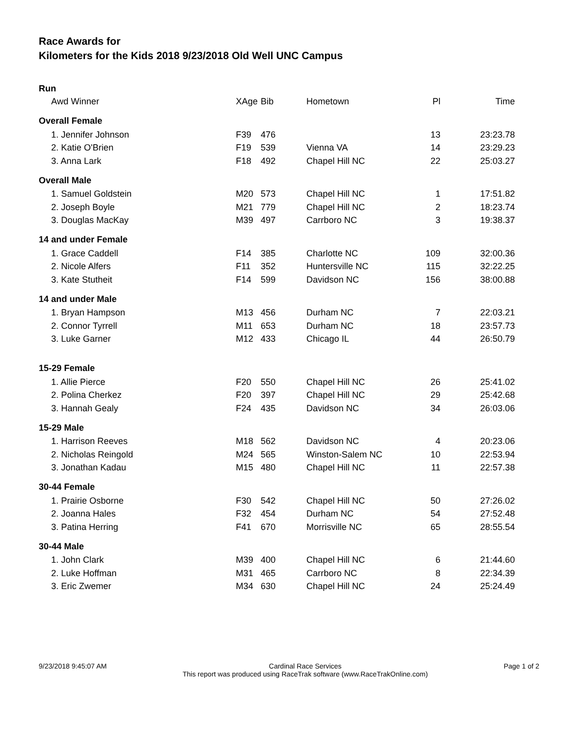Race Awards for
Kilometers for the Kids 2018 9/23/2018 Old Well UNC Campus
| Run | | | | | |
| Awd Winner | XAge | Bib | Hometown | Pl | Time |
| Overall Female | | | | | |
| 1. Jennifer Johnson | F39 | 476 | | 13 | 23:23.78 |
| 2. Katie O'Brien | F19 | 539 | Vienna VA | 14 | 23:29.23 |
| 3. Anna Lark | F18 | 492 | Chapel Hill NC | 22 | 25:03.27 |
| Overall Male | | | | | |
| 1. Samuel Goldstein | M20 | 573 | Chapel Hill NC | 1 | 17:51.82 |
| 2. Joseph Boyle | M21 | 779 | Chapel Hill NC | 2 | 18:23.74 |
| 3. Douglas MacKay | M39 | 497 | Carrboro NC | 3 | 19:38.37 |
| 14 and under Female | | | | | |
| 1. Grace Caddell | F14 | 385 | Charlotte NC | 109 | 32:00.36 |
| 2. Nicole Alfers | F11 | 352 | Huntersville NC | 115 | 32:22.25 |
| 3. Kate Stutheit | F14 | 599 | Davidson NC | 156 | 38:00.88 |
| 14 and under Male | | | | | |
| 1. Bryan Hampson | M13 | 456 | Durham NC | 7 | 22:03.21 |
| 2. Connor Tyrrell | M11 | 653 | Durham NC | 18 | 23:57.73 |
| 3. Luke Garner | M12 | 433 | Chicago IL | 44 | 26:50.79 |
| 15-29 Female | | | | | |
| 1. Allie Pierce | F20 | 550 | Chapel Hill NC | 26 | 25:41.02 |
| 2. Polina Cherkez | F20 | 397 | Chapel Hill NC | 29 | 25:42.68 |
| 3. Hannah Gealy | F24 | 435 | Davidson NC | 34 | 26:03.06 |
| 15-29 Male | | | | | |
| 1. Harrison Reeves | M18 | 562 | Davidson NC | 4 | 20:23.06 |
| 2. Nicholas Reingold | M24 | 565 | Winston-Salem NC | 10 | 22:53.94 |
| 3. Jonathan Kadau | M15 | 480 | Chapel Hill NC | 11 | 22:57.38 |
| 30-44 Female | | | | | |
| 1. Prairie Osborne | F30 | 542 | Chapel Hill NC | 50 | 27:26.02 |
| 2. Joanna Hales | F32 | 454 | Durham NC | 54 | 27:52.48 |
| 3. Patina Herring | F41 | 670 | Morrisville NC | 65 | 28:55.54 |
| 30-44 Male | | | | | |
| 1. John Clark | M39 | 400 | Chapel Hill NC | 6 | 21:44.60 |
| 2. Luke Hoffman | M31 | 465 | Carrboro NC | 8 | 22:34.39 |
| 3. Eric Zwemer | M34 | 630 | Chapel Hill NC | 24 | 25:24.49 |
9/23/2018 9:45:07 AM Cardinal Race Services
This report was produced using RaceTrak software (www.RaceTrakOnline.com)
Page 1 of 2